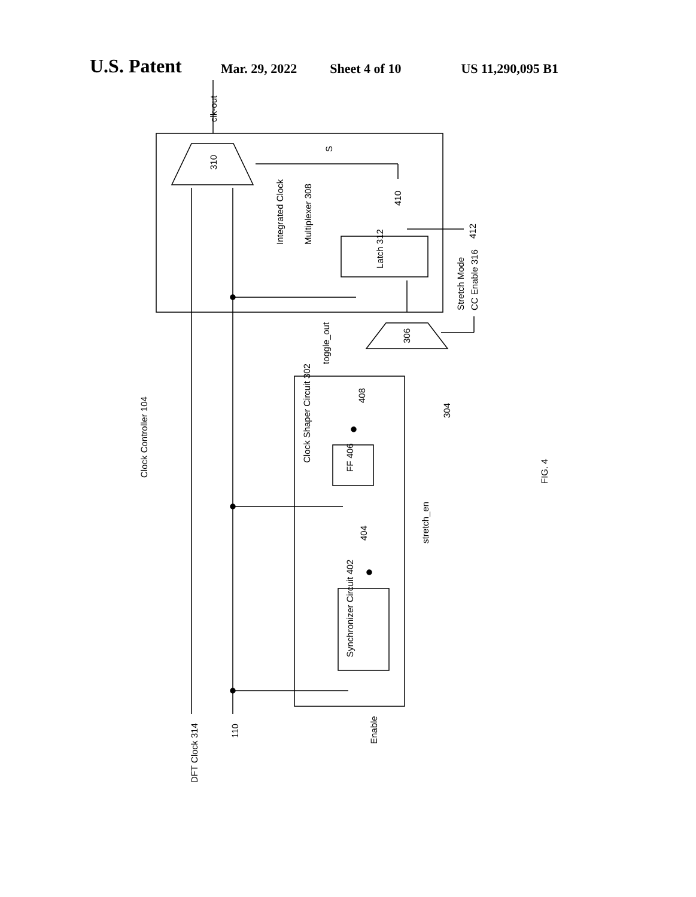U.S. Patent
Mar. 29, 2022 Sheet 4 of 10 US 11,290,095 B1
Clock Controller 104
DFT Clock 314
110
Enable
310
clk-out
Integrated Clock
Multiplexer 308
Latch 312
410
412
S
Stretch Mode
CC Enable 316
306
toggle_out
Clock Shaper Circuit 302
408
304
FF 406
404
stretch_en
Synchronizer Circuit 402
FIG. 4